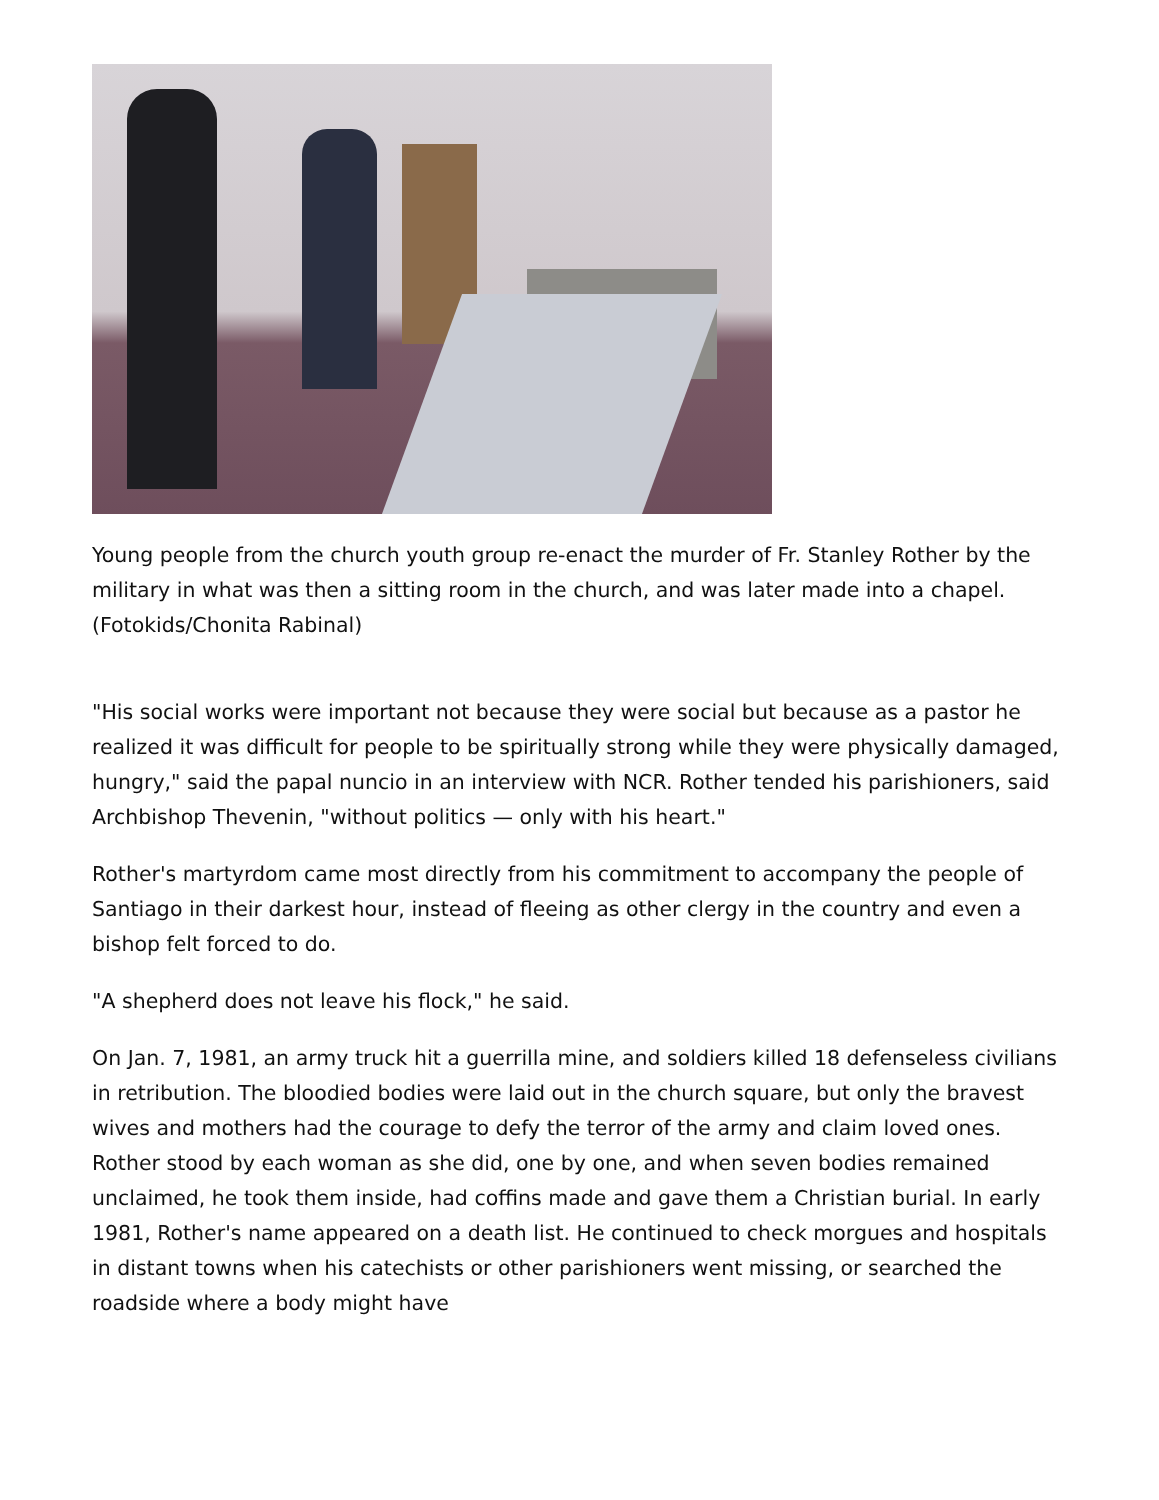Young people from the church youth group re-enact the murder of Fr. Stanley Rother by the military in what was then a sitting room in the church, and was later made into a chapel. (Fotokids/Chonita Rabinal)
"His social works were important not because they were social but because as a pastor he realized it was difficult for people to be spiritually strong while they were physically damaged, hungry," said the papal nuncio in an interview with NCR. Rother tended his parishioners, said Archbishop Thevenin, "without politics — only with his heart."
Rother's martyrdom came most directly from his commitment to accompany the people of Santiago in their darkest hour, instead of fleeing as other clergy in the country and even a bishop felt forced to do.
"A shepherd does not leave his flock," he said.
On Jan. 7, 1981, an army truck hit a guerrilla mine, and soldiers killed 18 defenseless civilians in retribution. The bloodied bodies were laid out in the church square, but only the bravest wives and mothers had the courage to defy the terror of the army and claim loved ones. Rother stood by each woman as she did, one by one, and when seven bodies remained unclaimed, he took them inside, had coffins made and gave them a Christian burial. In early 1981, Rother's name appeared on a death list. He continued to check morgues and hospitals in distant towns when his catechists or other parishioners went missing, or searched the roadside where a body might have